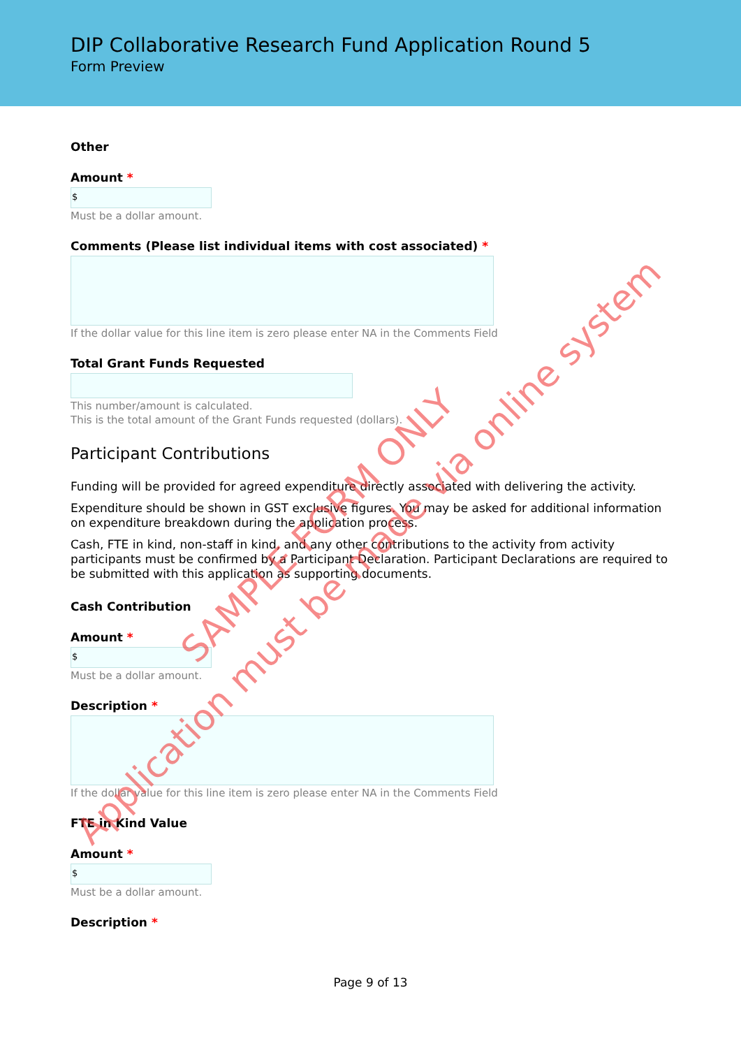DIP Collaborative Research Fund Application Round 5
Form Preview
Other
Amount *
$
Must be a dollar amount.
Comments (Please list individual items with cost associated) *
If the dollar value for this line item is zero please enter NA in the Comments Field
Total Grant Funds Requested
This number/amount is calculated.
This is the total amount of the Grant Funds requested (dollars).
Participant Contributions
Funding will be provided for agreed expenditure directly associated with delivering the activity.
Expenditure should be shown in GST exclusive figures. You may be asked for additional information on expenditure breakdown during the application process.
Cash, FTE in kind, non-staff in kind, and any other contributions to the activity from activity participants must be confirmed by a Participant Declaration. Participant Declarations are required to be submitted with this application as supporting documents.
Cash Contribution
Amount *
$
Must be a dollar amount.
Description *
If the dollar value for this line item is zero please enter NA in the Comments Field
FTE in Kind Value
Amount *
$
Must be a dollar amount.
Description *
SAMPLE FORM ONLY
Application must be made via online system
Page 9 of 13